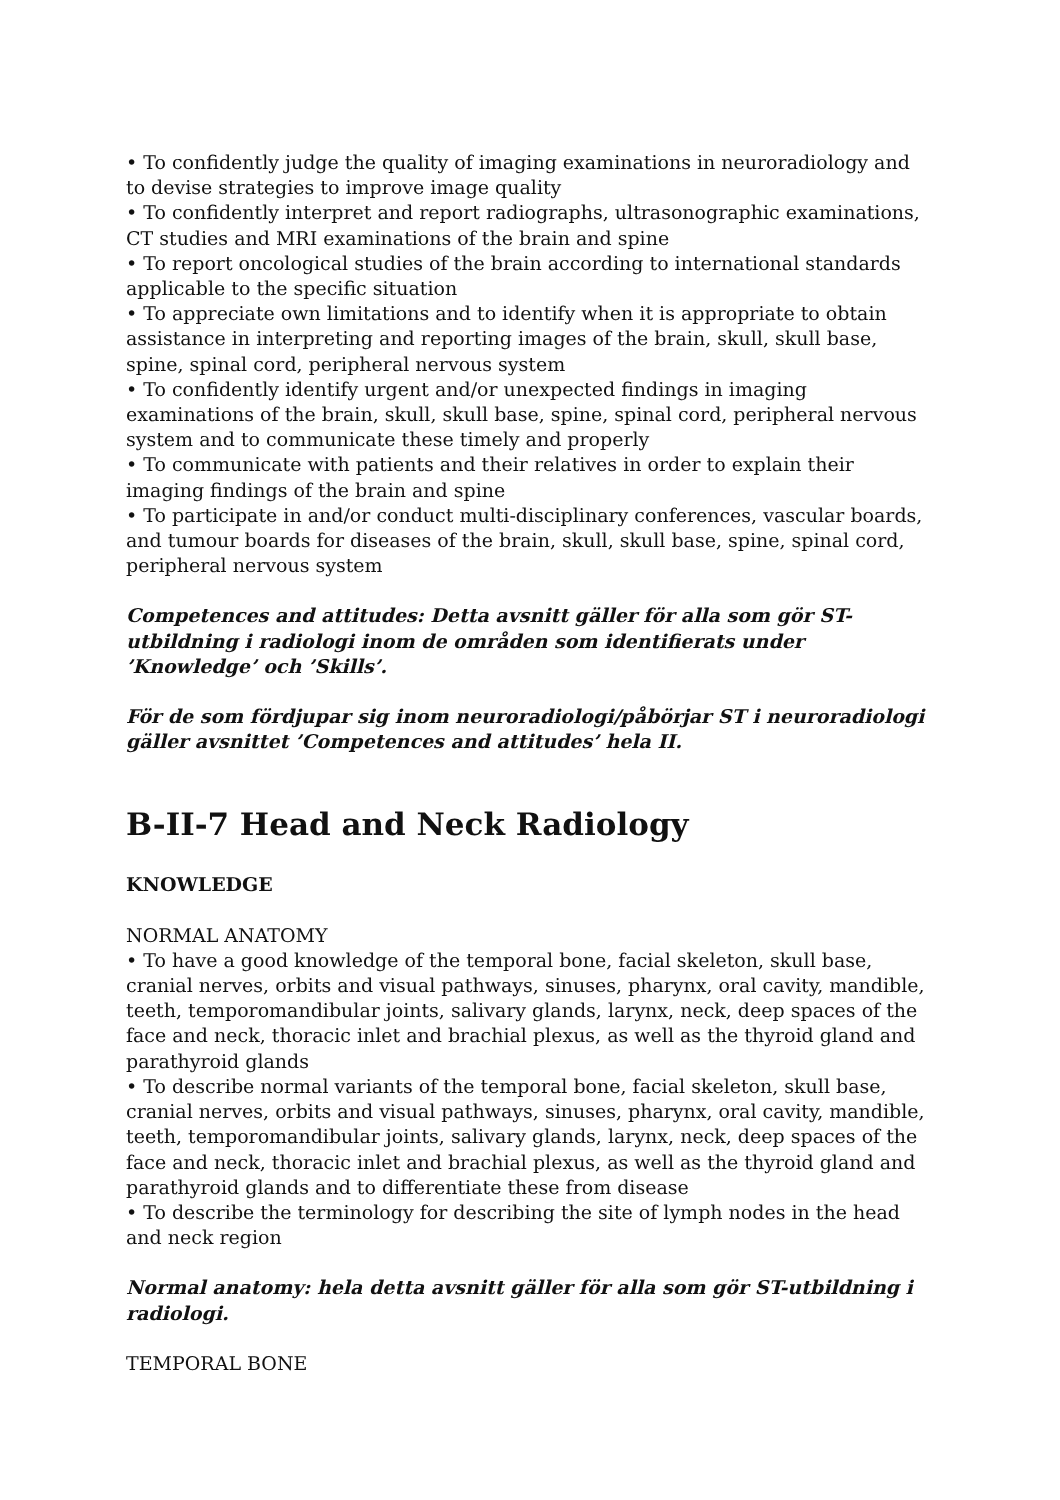• To confidently judge the quality of imaging examinations in neuroradiology and to devise strategies to improve image quality
• To confidently interpret and report radiographs, ultrasonographic examinations, CT studies and MRI examinations of the brain and spine
• To report oncological studies of the brain according to international standards applicable to the specific situation
• To appreciate own limitations and to identify when it is appropriate to obtain assistance in interpreting and reporting images of the brain, skull, skull base, spine, spinal cord, peripheral nervous system
• To confidently identify urgent and/or unexpected findings in imaging examinations of the brain, skull, skull base, spine, spinal cord, peripheral nervous system and to communicate these timely and properly
• To communicate with patients and their relatives in order to explain their imaging findings of the brain and spine
• To participate in and/or conduct multi-disciplinary conferences, vascular boards, and tumour boards for diseases of the brain, skull, skull base, spine, spinal cord, peripheral nervous system
Competences and attitudes: Detta avsnitt gäller för alla som gör ST-utbildning i radiologi inom de områden som identifierats under ’Knowledge’ och ’Skills’.
För de som fördjupar sig inom neuroradiologi/påbörjar ST i neuroradiologi gäller avsnittet ’Competences and attitudes’ hela II.
B-II-7 Head and Neck Radiology
KNOWLEDGE
NORMAL ANATOMY
• To have a good knowledge of the temporal bone, facial skeleton, skull base, cranial nerves, orbits and visual pathways, sinuses, pharynx, oral cavity, mandible, teeth, temporomandibular joints, salivary glands, larynx, neck, deep spaces of the face and neck, thoracic inlet and brachial plexus, as well as the thyroid gland and parathyroid glands
• To describe normal variants of the temporal bone, facial skeleton, skull base, cranial nerves, orbits and visual pathways, sinuses, pharynx, oral cavity, mandible, teeth, temporomandibular joints, salivary glands, larynx, neck, deep spaces of the face and neck, thoracic inlet and brachial plexus, as well as the thyroid gland and parathyroid glands and to differentiate these from disease
• To describe the terminology for describing the site of lymph nodes in the head and neck region
Normal anatomy: hela detta avsnitt gäller för alla som gör ST-utbildning i radiologi.
TEMPORAL BONE